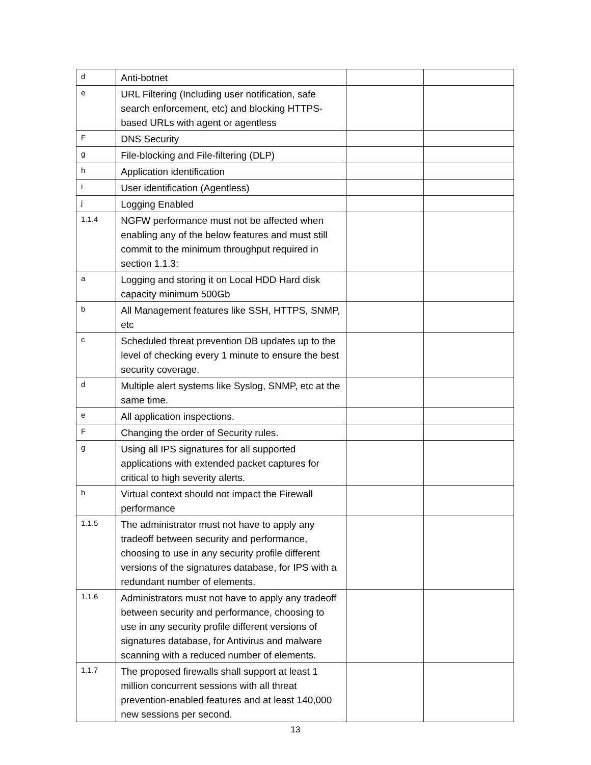| d | Anti-botnet | | |
| e | URL Filtering (Including user notification, safe search enforcement, etc) and blocking HTTPS-based URLs with agent or agentless | | |
| F | DNS Security | | |
| g | File-blocking and File-filtering (DLP) | | |
| h | Application identification | | |
| i | User identification (Agentless) | | |
| j | Logging Enabled | | |
| 1.1.4 | NGFW performance must not be affected when enabling any of the below features and must still commit to the minimum throughput required in section 1.1.3: | | |
| a | Logging and storing it on Local HDD Hard disk capacity minimum 500Gb | | |
| b | All Management features like SSH, HTTPS, SNMP, etc | | |
| c | Scheduled threat prevention DB updates up to the level of checking every 1 minute to ensure the best security coverage. | | |
| d | Multiple alert systems like Syslog, SNMP, etc at the same time. | | |
| e | All application inspections. | | |
| F | Changing the order of Security rules. | | |
| g | Using all IPS signatures for all supported applications with extended packet captures for critical to high severity alerts. | | |
| h | Virtual context should not impact the Firewall performance | | |
| 1.1.5 | The administrator must not have to apply any tradeoff between security and performance, choosing to use in any security profile different versions of the signatures database, for IPS with a redundant number of elements. | | |
| 1.1.6 | Administrators must not have to apply any tradeoff between security and performance, choosing to use in any security profile different versions of signatures database, for Antivirus and malware scanning with a reduced number of elements. | | |
| 1.1.7 | The proposed firewalls shall support at least 1 million concurrent sessions with all threat prevention-enabled features and at least 140,000 new sessions per second. | | |
13